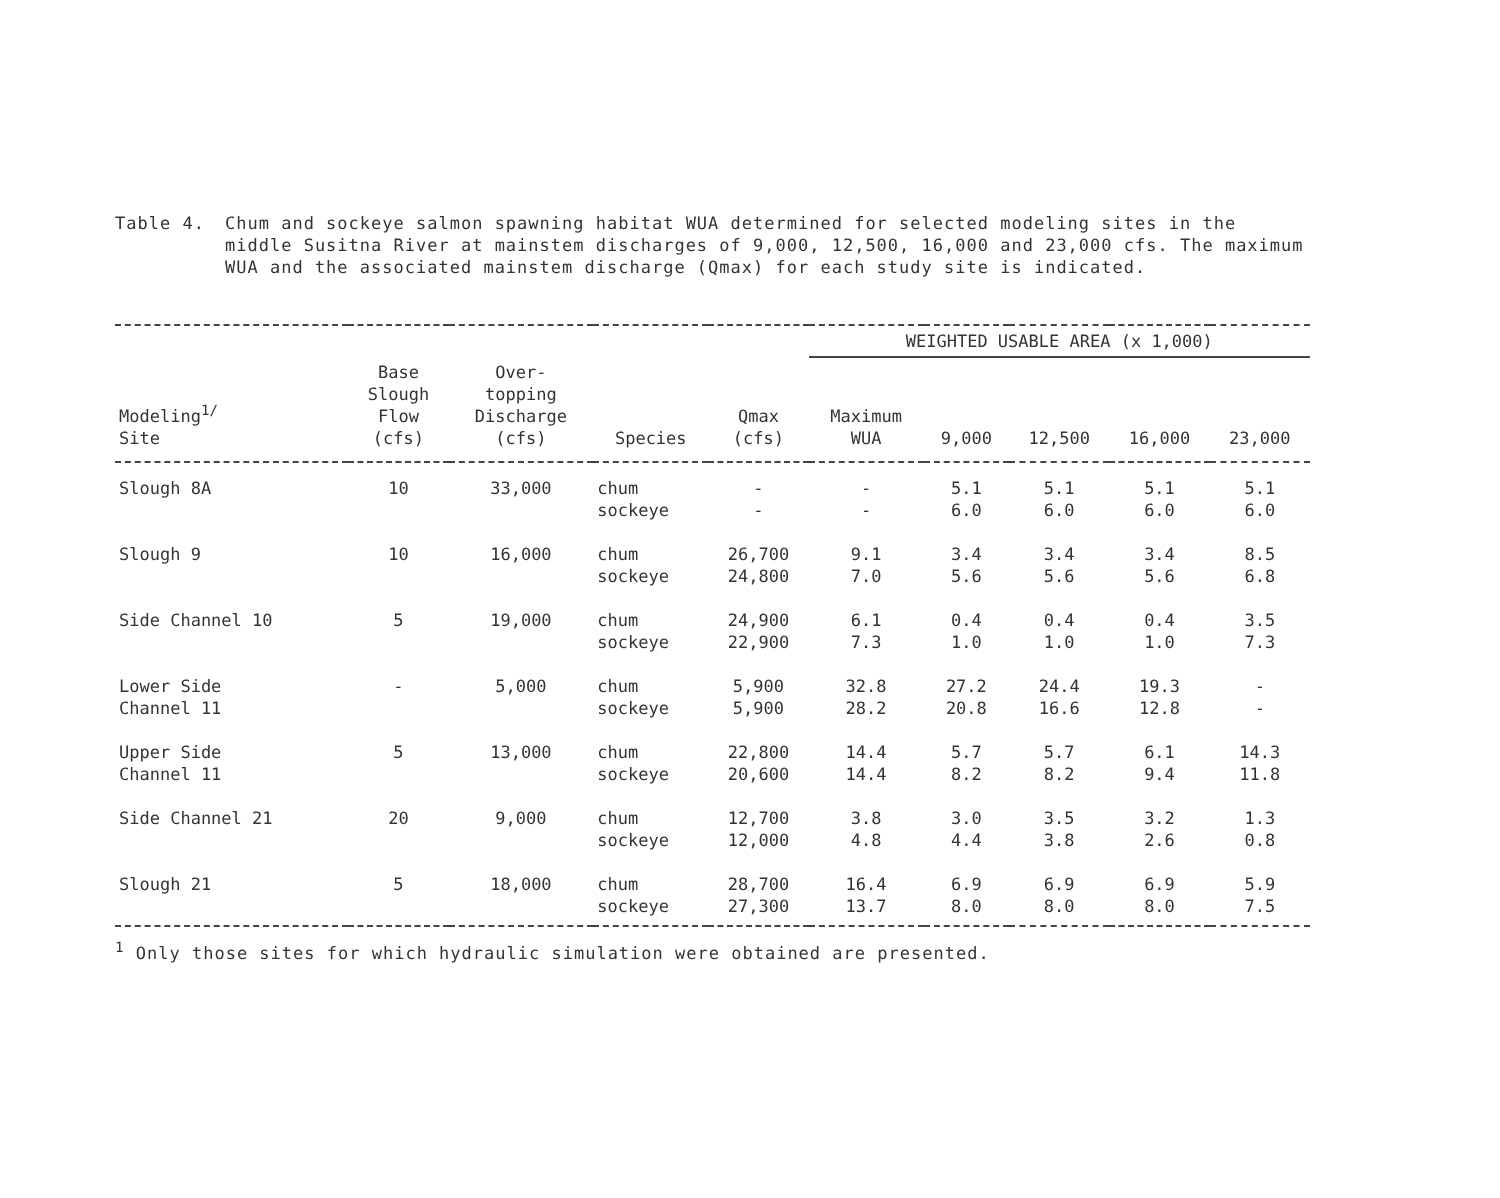Table 4. Chum and sockeye salmon spawning habitat WUA determined for selected modeling sites in the middle Susitna River at mainstem discharges of 9,000, 12,500, 16,000 and 23,000 cfs. The maximum WUA and the associated mainstem discharge (Qmax) for each study site is indicated.
| | | | | | WEIGHTED USABLE AREA (x 1,000) | | | | |
| --- | --- | --- | --- | --- | --- | --- | --- | --- | --- |
| Modeling<sup>1/</sup> Site | Base Slough Flow (cfs) | Over- topping Discharge (cfs) | Species | Qmax (cfs) | Maximum WUA | 9,000 | 12,500 | 16,000 | 23,000 |
| Slough 8A | 10 | 33,000 | chum sockeye | - - | - - | 5.1 6.0 | 5.1 6.0 | 5.1 6.0 | 5.1 6.0 |
| Slough 9 | 10 | 16,000 | chum sockeye | 26,700 24,800 | 9.1 7.0 | 3.4 5.6 | 3.4 5.6 | 3.4 5.6 | 8.5 6.8 |
| Side Channel 10 | 5 | 19,000 | chum sockeye | 24,900 22,900 | 6.1 7.3 | 0.4 1.0 | 0.4 1.0 | 0.4 1.0 | 3.5 7.3 |
| Lower Side Channel 11 | - | 5,000 | chum sockeye | 5,900 5,900 | 32.8 28.2 | 27.2 20.8 | 24.4 16.6 | 19.3 12.8 | - - |
| Upper Side Channel 11 | 5 | 13,000 | chum sockeye | 22,800 20,600 | 14.4 14.4 | 5.7 8.2 | 5.7 8.2 | 6.1 9.4 | 14.3 11.8 |
| Side Channel 21 | 20 | 9,000 | chum sockeye | 12,700 12,000 | 3.8 4.8 | 3.0 4.4 | 3.5 3.8 | 3.2 2.6 | 1.3 0.8 |
| Slough 21 | 5 | 18,000 | chum sockeye | 28,700 27,300 | 16.4 13.7 | 6.9 8.0 | 6.9 8.0 | 6.9 8.0 | 5.9 7.5 |
<sup>1</sup> Only those sites for which hydraulic simulation were obtained are presented.